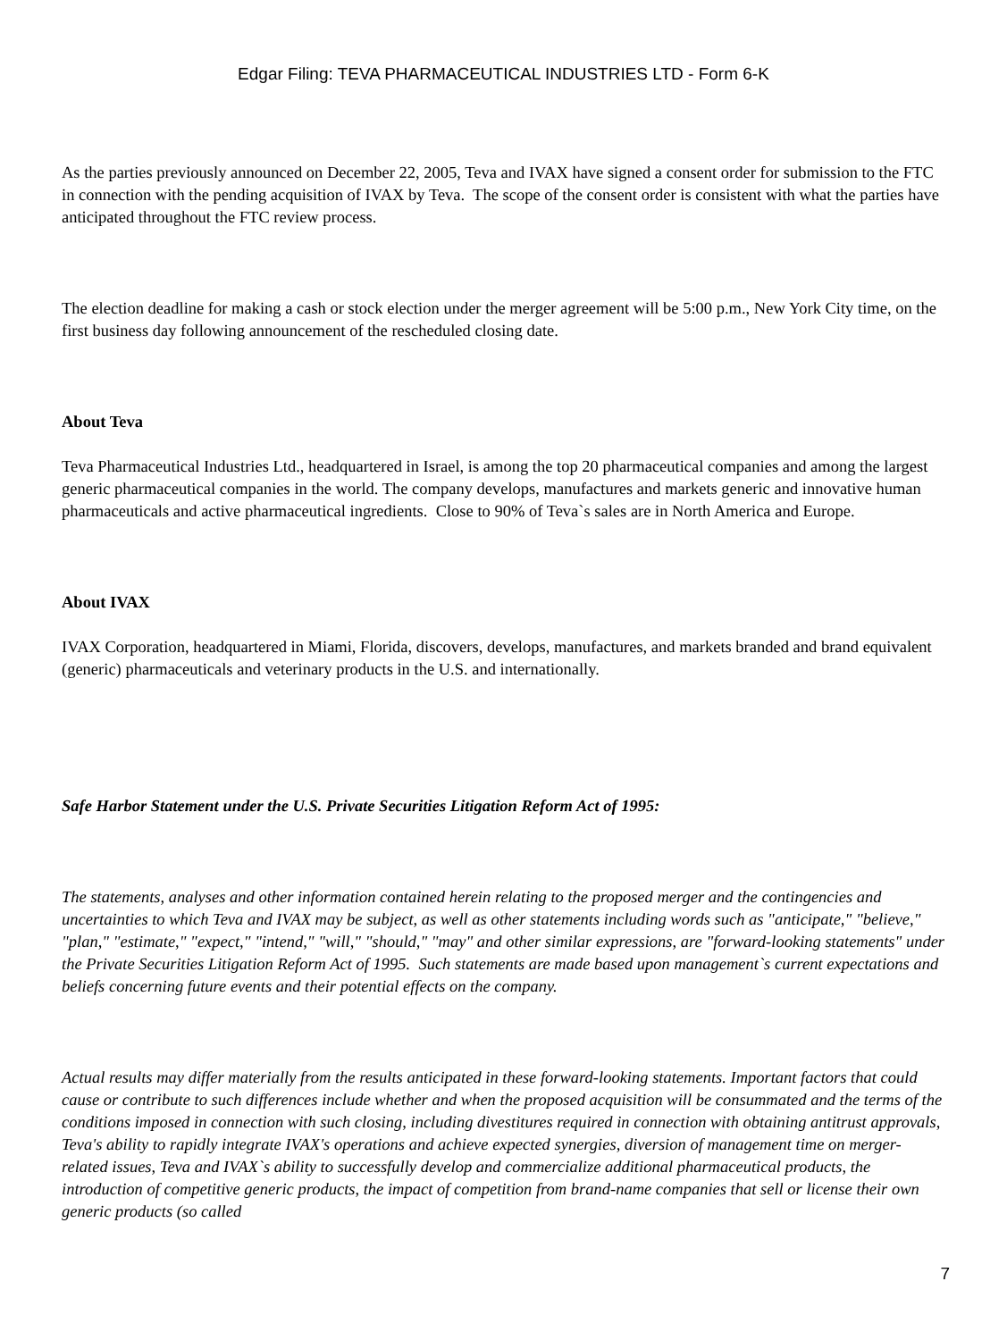Edgar Filing: TEVA PHARMACEUTICAL INDUSTRIES LTD - Form 6-K
As the parties previously announced on December 22, 2005, Teva and IVAX have signed a consent order for submission to the FTC in connection with the pending acquisition of IVAX by Teva. The scope of the consent order is consistent with what the parties have anticipated throughout the FTC review process.
The election deadline for making a cash or stock election under the merger agreement will be 5:00 p.m., New York City time, on the first business day following announcement of the rescheduled closing date.
About Teva
Teva Pharmaceutical Industries Ltd., headquartered in Israel, is among the top 20 pharmaceutical companies and among the largest generic pharmaceutical companies in the world. The company develops, manufactures and markets generic and innovative human pharmaceuticals and active pharmaceutical ingredients. Close to 90% of Teva`s sales are in North America and Europe.
About IVAX
IVAX Corporation, headquartered in Miami, Florida, discovers, develops, manufactures, and markets branded and brand equivalent (generic) pharmaceuticals and veterinary products in the U.S. and internationally.
Safe Harbor Statement under the U.S. Private Securities Litigation Reform Act of 1995:
The statements, analyses and other information contained herein relating to the proposed merger and the contingencies and uncertainties to which Teva and IVAX may be subject, as well as other statements including words such as "anticipate," "believe," "plan," "estimate," "expect," "intend," "will," "should," "may" and other similar expressions, are "forward-looking statements" under the Private Securities Litigation Reform Act of 1995. Such statements are made based upon management`s current expectations and beliefs concerning future events and their potential effects on the company.
Actual results may differ materially from the results anticipated in these forward-looking statements. Important factors that could cause or contribute to such differences include whether and when the proposed acquisition will be consummated and the terms of the conditions imposed in connection with such closing, including divestitures required in connection with obtaining antitrust approvals, Teva's ability to rapidly integrate IVAX's operations and achieve expected synergies, diversion of management time on merger-related issues, Teva and IVAX`s ability to successfully develop and commercialize additional pharmaceutical products, the introduction of competitive generic products, the impact of competition from brand-name companies that sell or license their own generic products (so called
7